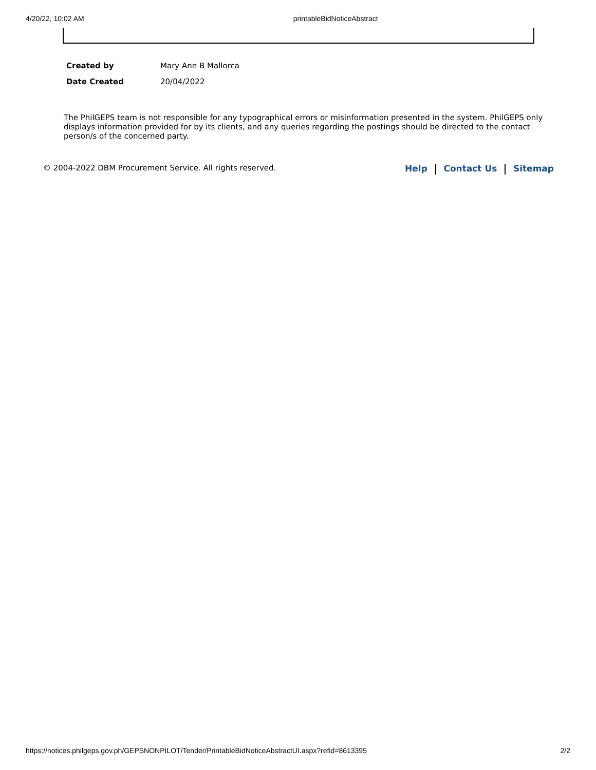4/20/22, 10:02 AM printableBidNoticeAbstract
| Created by | Mary Ann B Mallorca |
| Date Created | 20/04/2022 |
The PhilGEPS team is not responsible for any typographical errors or misinformation presented in the system. PhilGEPS only displays information provided for by its clients, and any queries regarding the postings should be directed to the contact person/s of the concerned party.
© 2004-2022 DBM Procurement Service. All rights reserved. Help Contact Us Sitemap
https://notices.philgeps.gov.ph/GEPSNONPILOT/Tender/PrintableBidNoticeAbstractUI.aspx?refid=8613395 2/2